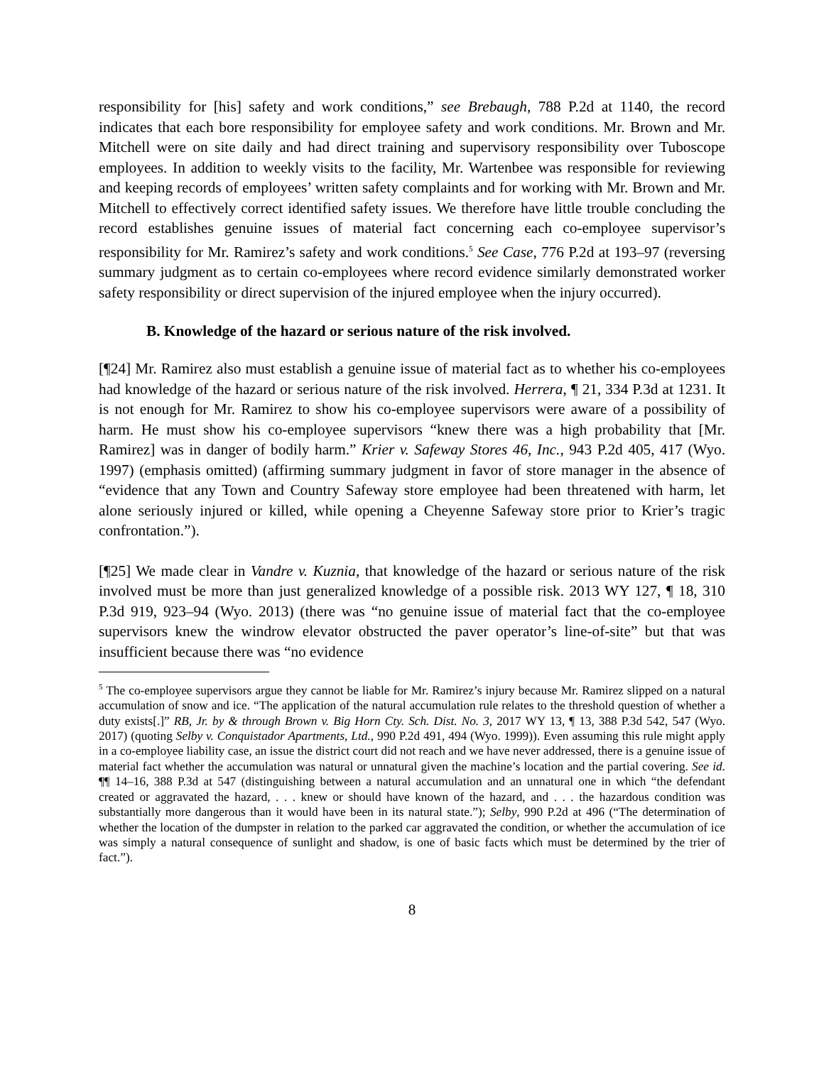responsibility for [his] safety and work conditions,” see Brebaugh, 788 P.2d at 1140, the record indicates that each bore responsibility for employee safety and work conditions. Mr. Brown and Mr. Mitchell were on site daily and had direct training and supervisory responsibility over Tuboscope employees. In addition to weekly visits to the facility, Mr. Wartenbee was responsible for reviewing and keeping records of employees’ written safety complaints and for working with Mr. Brown and Mr. Mitchell to effectively correct identified safety issues. We therefore have little trouble concluding the record establishes genuine issues of material fact concerning each co-employee supervisor’s responsibility for Mr. Ramirez’s safety and work conditions.<sup>5</sup> See Case, 776 P.2d at 193–97 (reversing summary judgment as to certain co-employees where record evidence similarly demonstrated worker safety responsibility or direct supervision of the injured employee when the injury occurred).
B. Knowledge of the hazard or serious nature of the risk involved.
[¶24] Mr. Ramirez also must establish a genuine issue of material fact as to whether his co-employees had knowledge of the hazard or serious nature of the risk involved. Herrera, ¶ 21, 334 P.3d at 1231. It is not enough for Mr. Ramirez to show his co-employee supervisors were aware of a possibility of harm. He must show his co-employee supervisors “knew there was a high probability that [Mr. Ramirez] was in danger of bodily harm.” Krier v. Safeway Stores 46, Inc., 943 P.2d 405, 417 (Wyo. 1997) (emphasis omitted) (affirming summary judgment in favor of store manager in the absence of “evidence that any Town and Country Safeway store employee had been threatened with harm, let alone seriously injured or killed, while opening a Cheyenne Safeway store prior to Krier’s tragic confrontation.”).
[¶25] We made clear in Vandre v. Kuznia, that knowledge of the hazard or serious nature of the risk involved must be more than just generalized knowledge of a possible risk. 2013 WY 127, ¶ 18, 310 P.3d 919, 923–94 (Wyo. 2013) (there was “no genuine issue of material fact that the co-employee supervisors knew the windrow elevator obstructed the paver operator’s line-of-site” but that was insufficient because there was “no evidence
<sup>5</sup> The co-employee supervisors argue they cannot be liable for Mr. Ramirez’s injury because Mr. Ramirez slipped on a natural accumulation of snow and ice. “The application of the natural accumulation rule relates to the threshold question of whether a duty exists[.]” RB, Jr. by & through Brown v. Big Horn Cty. Sch. Dist. No. 3, 2017 WY 13, ¶ 13, 388 P.3d 542, 547 (Wyo. 2017) (quoting Selby v. Conquistador Apartments, Ltd., 990 P.2d 491, 494 (Wyo. 1999)). Even assuming this rule might apply in a co-employee liability case, an issue the district court did not reach and we have never addressed, there is a genuine issue of material fact whether the accumulation was natural or unnatural given the machine’s location and the partial covering. See id. ¶¶ 14–16, 388 P.3d at 547 (distinguishing between a natural accumulation and an unnatural one in which “the defendant created or aggravated the hazard, . . . knew or should have known of the hazard, and . . . the hazardous condition was substantially more dangerous than it would have been in its natural state.”); Selby, 990 P.2d at 496 (“The determination of whether the location of the dumpster in relation to the parked car aggravated the condition, or whether the accumulation of ice was simply a natural consequence of sunlight and shadow, is one of basic facts which must be determined by the trier of fact.”).
8